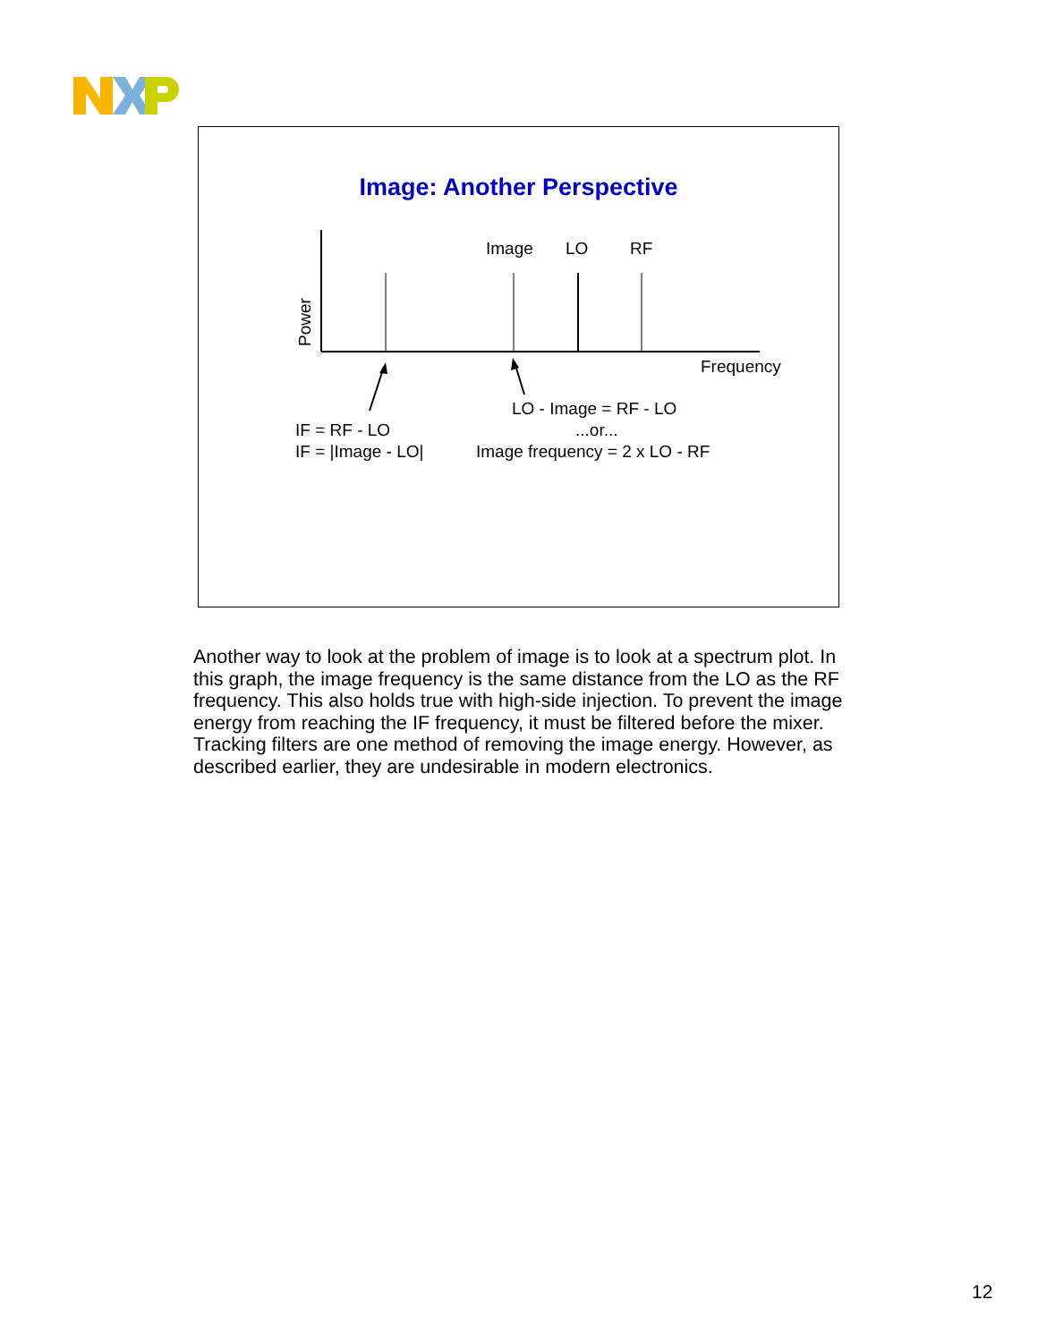Image: Another Perspective
Power
Image LO RF
Frequency
LO - Image = RF - LO
IF = RF - LO ...or...
IF = |Image - LO| Image frequency = 2 x LO - RF
Another way to look at the problem of image is to look at a spectrum plot. In this graph, the image frequency is the same distance from the LO as the RF frequency. This also holds true with high-side injection. To prevent the image energy from reaching the IF frequency, it must be filtered before the mixer. Tracking filters are one method of removing the image energy. However, as described earlier, they are undesirable in modern electronics.
12